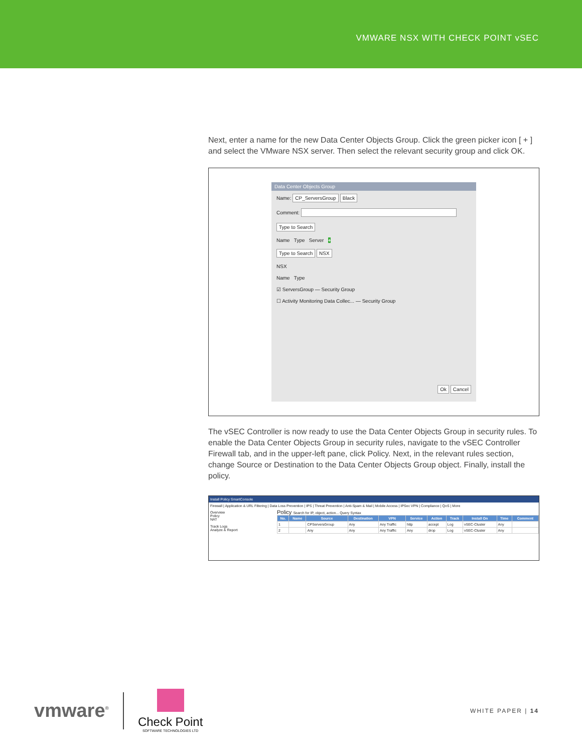VMWARE NSX WITH CHECK POINT vSEC
Next, enter a name for the new Data Center Objects Group. Click the green picker icon [ + ] and select the VMware NSX server. Then select the relevant security group and click OK.
Data Center Objects Group
Name: CP_ServersGroup Black
Comment:
Type to Search
Name Type Server +
Type to Search NSX
NSX
Name Type
☑ ServersGroup — Security Group
☐ Activity Monitoring Data Collec... — Security Group
Ok Cancel
The vSEC Controller is now ready to use the Data Center Objects Group in security rules. To enable the Data Center Objects Group in security rules, navigate to the vSEC Controller Firewall tab, and in the upper-left pane, click Policy. Next, in the relevant rules section, change Source or Destination to the Data Center Objects Group object. Finally, install the policy.
Install Policy SmartConsole
Firewall | Application & URL Filtering | Data Loss Prevention | IPS | Threat Prevention | Anti-Spam & Mail | Mobile Access | IPSec VPN | Compliance | QoS | More
Overview
Policy
NAT
Track Logs
Analyze & Report
Policy Search for IP, object, action... Query Syntax
| No. | Name | Source | Destination | VPN | Service | Action | Track | Install On | Time | Comment |
| --- | --- | --- | --- | --- | --- | --- | --- | --- | --- | --- |
| 1 | | CPServersGroup | Any | Any Traffic | http | accept | Log | vSEC-Cluster | Any | |
| 2 | | Any | Any | Any Traffic | Any | drop | Log | vSEC-Cluster | Any | |
vmware<sup>®</sup>
Check Point
SOFTWARE TECHNOLOGIES LTD
WHITE PAPER | 14